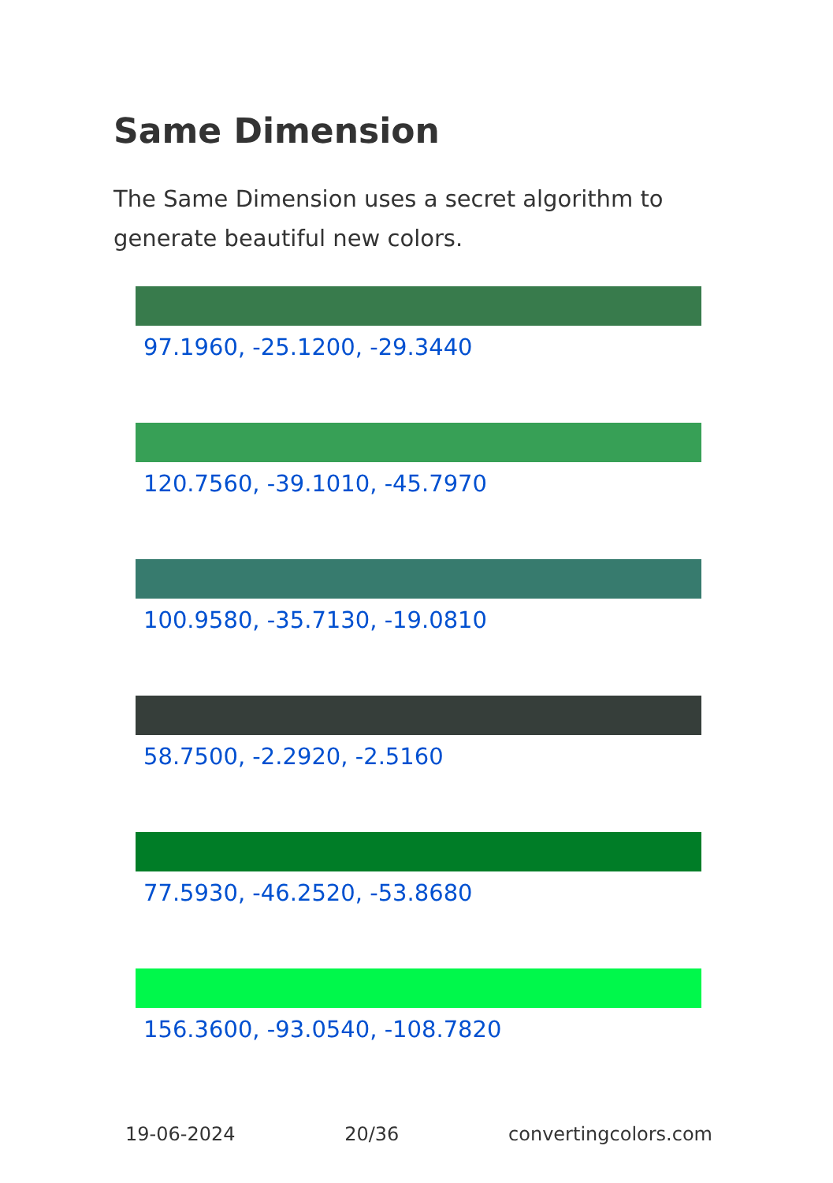Same Dimension
The Same Dimension uses a secret algorithm to generate beautiful new colors.
97.1960, -25.1200, -29.3440
120.7560, -39.1010, -45.7970
100.9580, -35.7130, -19.0810
58.7500, -2.2920, -2.5160
77.5930, -46.2520, -53.8680
156.3600, -93.0540, -108.7820
19-06-2024 20/36 convertingcolors.com